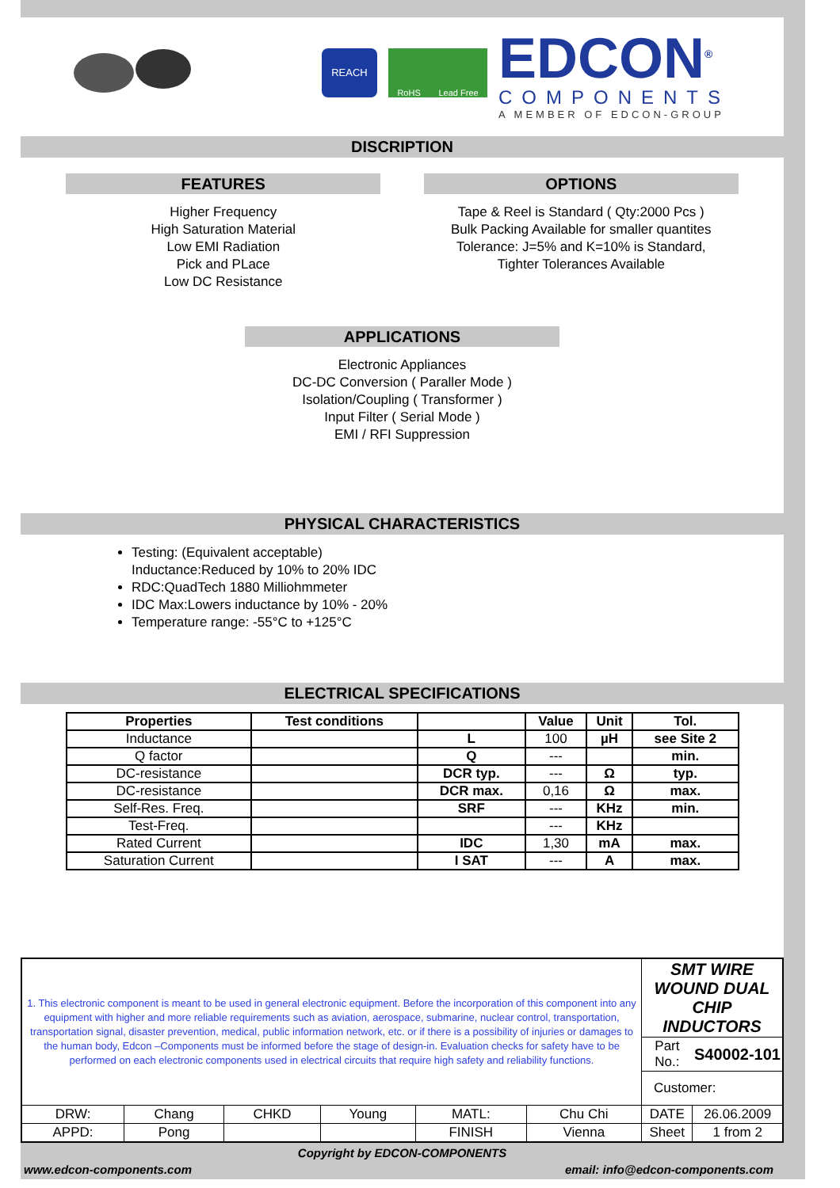REACH
RoHS Lead Free
EDCON<sup>®</sup>
COMPONENTS
A MEMBER OF EDCON-GROUP
DISCRIPTION
FEATURES
Higher Frequency
High Saturation Material
Low EMI Radiation
Pick and PLace
Low DC Resistance
OPTIONS
Tape & Reel is Standard ( Qty:2000 Pcs )
Bulk Packing Available for smaller quantites
Tolerance: J=5% and K=10% is Standard,
Tighter Tolerances Available
APPLICATIONS
Electronic Appliances
DC-DC Conversion ( Paraller Mode )
Isolation/Coupling ( Transformer )
Input Filter ( Serial Mode )
EMI / RFI Suppression
PHYSICAL CHARACTERISTICS
Testing: (Equivalent acceptable)
Inductance:Reduced by 10% to 20% IDC
RDC:QuadTech 1880 Milliohmmeter
IDC Max:Lowers inductance by 10% - 20%
Temperature range: -55°C to +125°C
ELECTRICAL SPECIFICATIONS
| Properties | Test conditions | | Value | Unit | Tol. |
| --- | --- | --- | --- | --- | --- |
| Inductance | | L | 100 | µH | see Site 2 |
| Q factor | | Q | --- | | min. |
| DC-resistance | | DCR typ. | --- | Ω | typ. |
| DC-resistance | | DCR max. | 0,16 | Ω | max. |
| Self-Res. Freq. | | SRF | --- | KHz | min. |
| Test-Freq. | | | --- | KHz | |
| Rated Current | | IDC | 1,30 | mA | max. |
| Saturation Current | | I SAT | --- | A | max. |
| 1. This electronic component is meant to be used in general electronic equipment. Before the incorporation of this component into any equipment with higher and more reliable requirements such as aviation, aerospace, submarine, nuclear control, transportation, transportation signal, disaster prevention, medical, public information network, etc. or if there is a possibility of injuries or damages to the human body, Edcon –Components must be informed before the stage of design-in. Evaluation checks for safety have to be performed on each electronic components used in electrical circuits that require high safety and reliability functions. | | | | | | SMT WIRE WOUND DUAL CHIP INDUCTORS | |
| | | | | | | Part No.: | S40002-101 |
| | | | | | | Customer: | |
| DRW: | Chang | CHKD | Young | MATL: | Chu Chi | DATE | 26.06.2009 |
| APPD: | Pong | | | FINISH | Vienna | Sheet | 1 from 2 |
Copyright by EDCON-COMPONENTS
www.edcon-components.com email: info@edcon-components.com